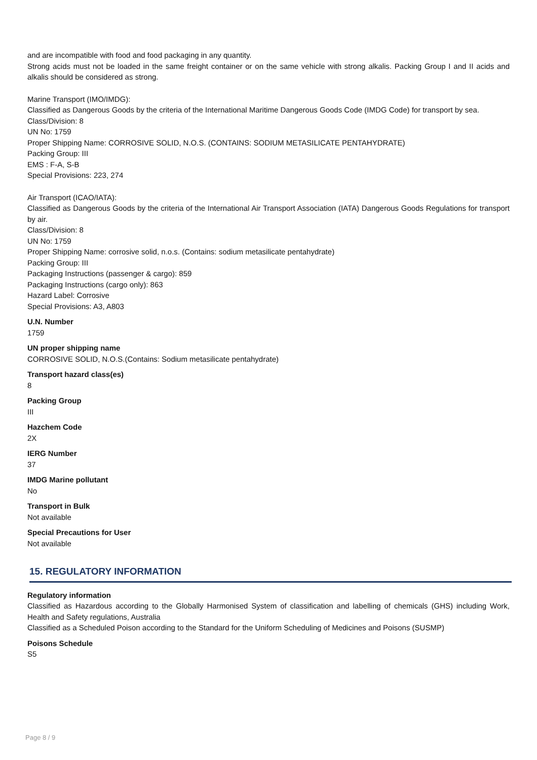and are incompatible with food and food packaging in any quantity.
Strong acids must not be loaded in the same freight container or on the same vehicle with strong alkalis. Packing Group I and II acids and alkalis should be considered as strong.
Marine Transport (IMO/IMDG):
Classified as Dangerous Goods by the criteria of the International Maritime Dangerous Goods Code (IMDG Code) for transport by sea.
Class/Division: 8
UN No: 1759
Proper Shipping Name: CORROSIVE SOLID, N.O.S. (CONTAINS: SODIUM METASILICATE PENTAHYDRATE)
Packing Group: III
EMS : F-A, S-B
Special Provisions: 223, 274
Air Transport (ICAO/IATA):
Classified as Dangerous Goods by the criteria of the International Air Transport Association (IATA) Dangerous Goods Regulations for transport by air.
Class/Division: 8
UN No: 1759
Proper Shipping Name: corrosive solid, n.o.s. (Contains: sodium metasilicate pentahydrate)
Packing Group: III
Packaging Instructions (passenger & cargo): 859
Packaging Instructions (cargo only): 863
Hazard Label: Corrosive
Special Provisions: A3, A803
U.N. Number
1759
UN proper shipping name
CORROSIVE SOLID, N.O.S.(Contains: Sodium metasilicate pentahydrate)
Transport hazard class(es)
8
Packing Group
III
Hazchem Code
2X
IERG Number
37
IMDG Marine pollutant
No
Transport in Bulk
Not available
Special Precautions for User
Not available
15. REGULATORY INFORMATION
Regulatory information
Classified as Hazardous according to the Globally Harmonised System of classification and labelling of chemicals (GHS) including Work, Health and Safety regulations, Australia
Classified as a Scheduled Poison according to the Standard for the Uniform Scheduling of Medicines and Poisons (SUSMP)
Poisons Schedule
S5
Page 8 / 9